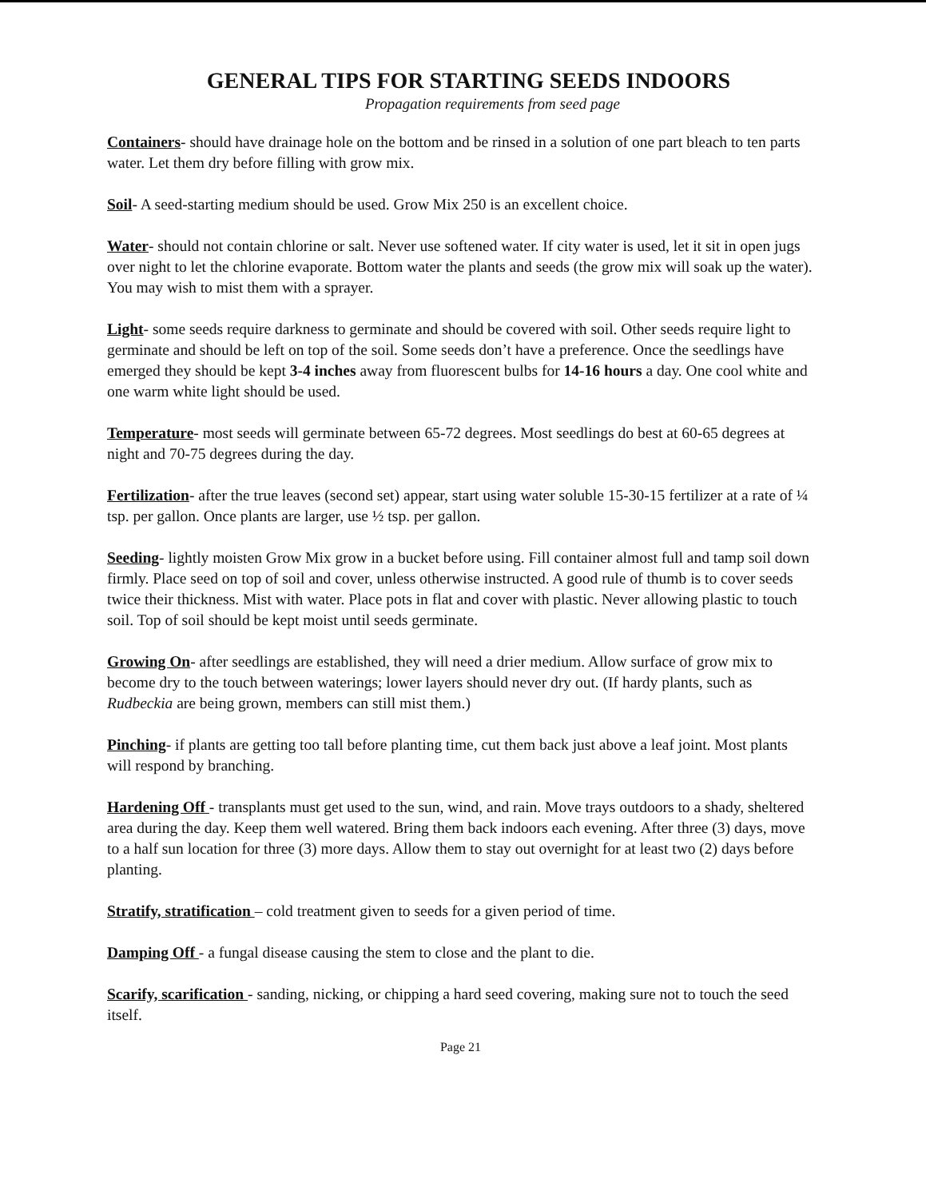GENERAL TIPS FOR STARTING SEEDS INDOORS
Propagation requirements from seed page
Containers- should have drainage hole on the bottom and be rinsed in a solution of one part bleach to ten parts water. Let them dry before filling with grow mix.
Soil- A seed-starting medium should be used. Grow Mix 250 is an excellent choice.
Water- should not contain chlorine or salt. Never use softened water. If city water is used, let it sit in open jugs over night to let the chlorine evaporate. Bottom water the plants and seeds (the grow mix will soak up the water). You may wish to mist them with a sprayer.
Light- some seeds require darkness to germinate and should be covered with soil. Other seeds require light to germinate and should be left on top of the soil. Some seeds don’t have a preference. Once the seedlings have emerged they should be kept 3-4 inches away from fluorescent bulbs for 14-16 hours a day. One cool white and one warm white light should be used.
Temperature- most seeds will germinate between 65-72 degrees. Most seedlings do best at 60-65 degrees at night and 70-75 degrees during the day.
Fertilization- after the true leaves (second set) appear, start using water soluble 15-30-15 fertilizer at a rate of ¼ tsp. per gallon. Once plants are larger, use ½ tsp. per gallon.
Seeding- lightly moisten Grow Mix grow in a bucket before using. Fill container almost full and tamp soil down firmly. Place seed on top of soil and cover, unless otherwise instructed. A good rule of thumb is to cover seeds twice their thickness. Mist with water. Place pots in flat and cover with plastic. Never allowing plastic to touch soil. Top of soil should be kept moist until seeds germinate.
Growing On- after seedlings are established, they will need a drier medium. Allow surface of grow mix to become dry to the touch between waterings; lower layers should never dry out. (If hardy plants, such as Rudbeckia are being grown, members can still mist them.)
Pinching- if plants are getting too tall before planting time, cut them back just above a leaf joint. Most plants will respond by branching.
Hardening Off - transplants must get used to the sun, wind, and rain. Move trays outdoors to a shady, sheltered area during the day. Keep them well watered. Bring them back indoors each evening. After three (3) days, move to a half sun location for three (3) more days. Allow them to stay out overnight for at least two (2) days before planting.
Stratify, stratification – cold treatment given to seeds for a given period of time.
Damping Off - a fungal disease causing the stem to close and the plant to die.
Scarify, scarification - sanding, nicking, or chipping a hard seed covering, making sure not to touch the seed itself.
Page 21